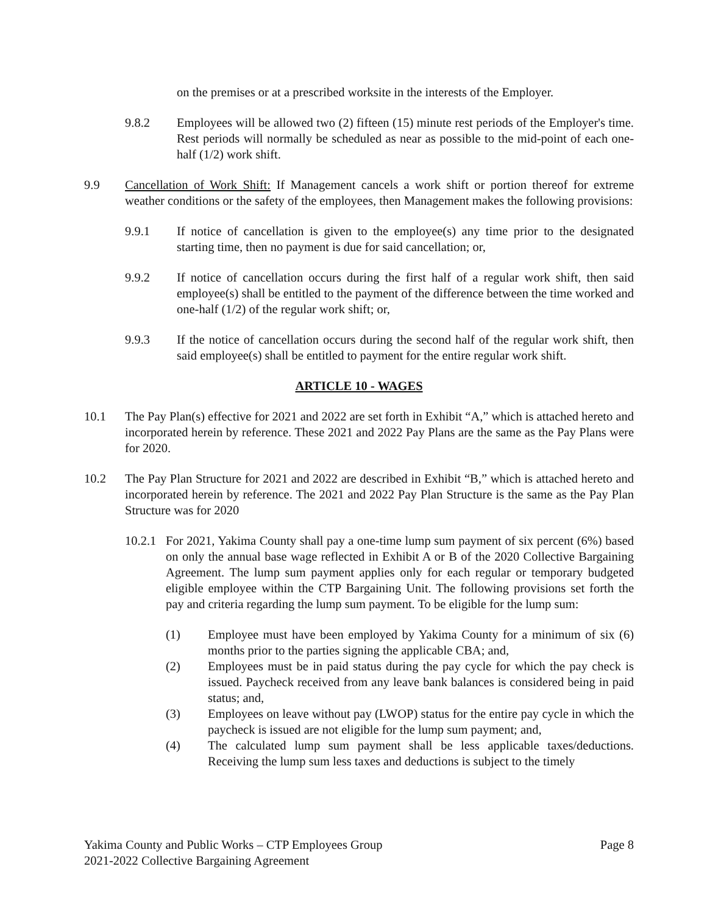on the premises or at a prescribed worksite in the interests of the Employer.
9.8.2 Employees will be allowed two (2) fifteen (15) minute rest periods of the Employer's time. Rest periods will normally be scheduled as near as possible to the mid-point of each one-half (1/2) work shift.
9.9 Cancellation of Work Shift: If Management cancels a work shift or portion thereof for extreme weather conditions or the safety of the employees, then Management makes the following provisions:
9.9.1 If notice of cancellation is given to the employee(s) any time prior to the designated starting time, then no payment is due for said cancellation; or,
9.9.2 If notice of cancellation occurs during the first half of a regular work shift, then said employee(s) shall be entitled to the payment of the difference between the time worked and one-half (1/2) of the regular work shift; or,
9.9.3 If the notice of cancellation occurs during the second half of the regular work shift, then said employee(s) shall be entitled to payment for the entire regular work shift.
ARTICLE 10 - WAGES
10.1 The Pay Plan(s) effective for 2021 and 2022 are set forth in Exhibit “A,” which is attached hereto and incorporated herein by reference. These 2021 and 2022 Pay Plans are the same as the Pay Plans were for 2020.
10.2 The Pay Plan Structure for 2021 and 2022 are described in Exhibit “B,” which is attached hereto and incorporated herein by reference. The 2021 and 2022 Pay Plan Structure is the same as the Pay Plan Structure was for 2020
10.2.1
For 2021, Yakima County shall pay a one-time lump sum payment of six percent (6%) based on only the annual base wage reflected in Exhibit A or B of the 2020 Collective Bargaining Agreement. The lump sum payment applies only for each regular or temporary budgeted eligible employee within the CTP Bargaining Unit. The following provisions set forth the pay and criteria regarding the lump sum payment. To be eligible for the lump sum:
(1) Employee must have been employed by Yakima County for a minimum of six (6) months prior to the parties signing the applicable CBA; and,
(2) Employees must be in paid status during the pay cycle for which the pay check is issued. Paycheck received from any leave bank balances is considered being in paid status; and,
(3) Employees on leave without pay (LWOP) status for the entire pay cycle in which the paycheck is issued are not eligible for the lump sum payment; and,
(4) The calculated lump sum payment shall be less applicable taxes/deductions. Receiving the lump sum less taxes and deductions is subject to the timely
Yakima County and Public Works – CTP Employees Group Page 8
2021-2022 Collective Bargaining Agreement